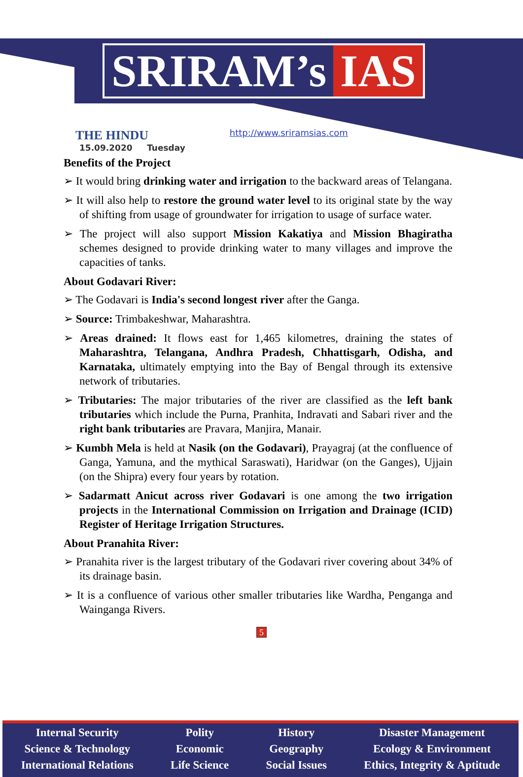SRIRAM’s IAS
THE HINDU
15.09.2020 Tuesday
http://www.sriramsias.com
Benefits of the Project
➢ It would bring drinking water and irrigation to the backward areas of Telangana.
➢ It will also help to restore the ground water level to its original state by the way of shifting from usage of groundwater for irrigation to usage of surface water.
➢ The project will also support Mission Kakatiya and Mission Bhagiratha schemes designed to provide drinking water to many villages and improve the capacities of tanks.
About Godavari River:
➢ The Godavari is India's second longest river after the Ganga.
➢ Source: Trimbakeshwar, Maharashtra.
➢ Areas drained: It flows east for 1,465 kilometres, draining the states of Maharashtra, Telangana, Andhra Pradesh, Chhattisgarh, Odisha, and Karnataka, ultimately emptying into the Bay of Bengal through its extensive network of tributaries.
➢ Tributaries: The major tributaries of the river are classified as the left bank tributaries which include the Purna, Pranhita, Indravati and Sabari river and the right bank tributaries are Pravara, Manjira, Manair.
➢ Kumbh Mela is held at Nasik (on the Godavari), Prayagraj (at the confluence of Ganga, Yamuna, and the mythical Saraswati), Haridwar (on the Ganges), Ujjain (on the Shipra) every four years by rotation.
➢ Sadarmatt Anicut across river Godavari is one among the two irrigation projects in the International Commission on Irrigation and Drainage (ICID) Register of Heritage Irrigation Structures.
About Pranahita River:
➢ Pranahita river is the largest tributary of the Godavari river covering about 34% of its drainage basin.
➢ It is a confluence of various other smaller tributaries like Wardha, Penganga and Wainganga Rivers.
5
Internal Security
Science & Technology
International Relations
Polity
Economic
Life Science
History
Geography
Social Issues
Disaster Management
Ecology & Environment
Ethics, Integrity & Aptitude